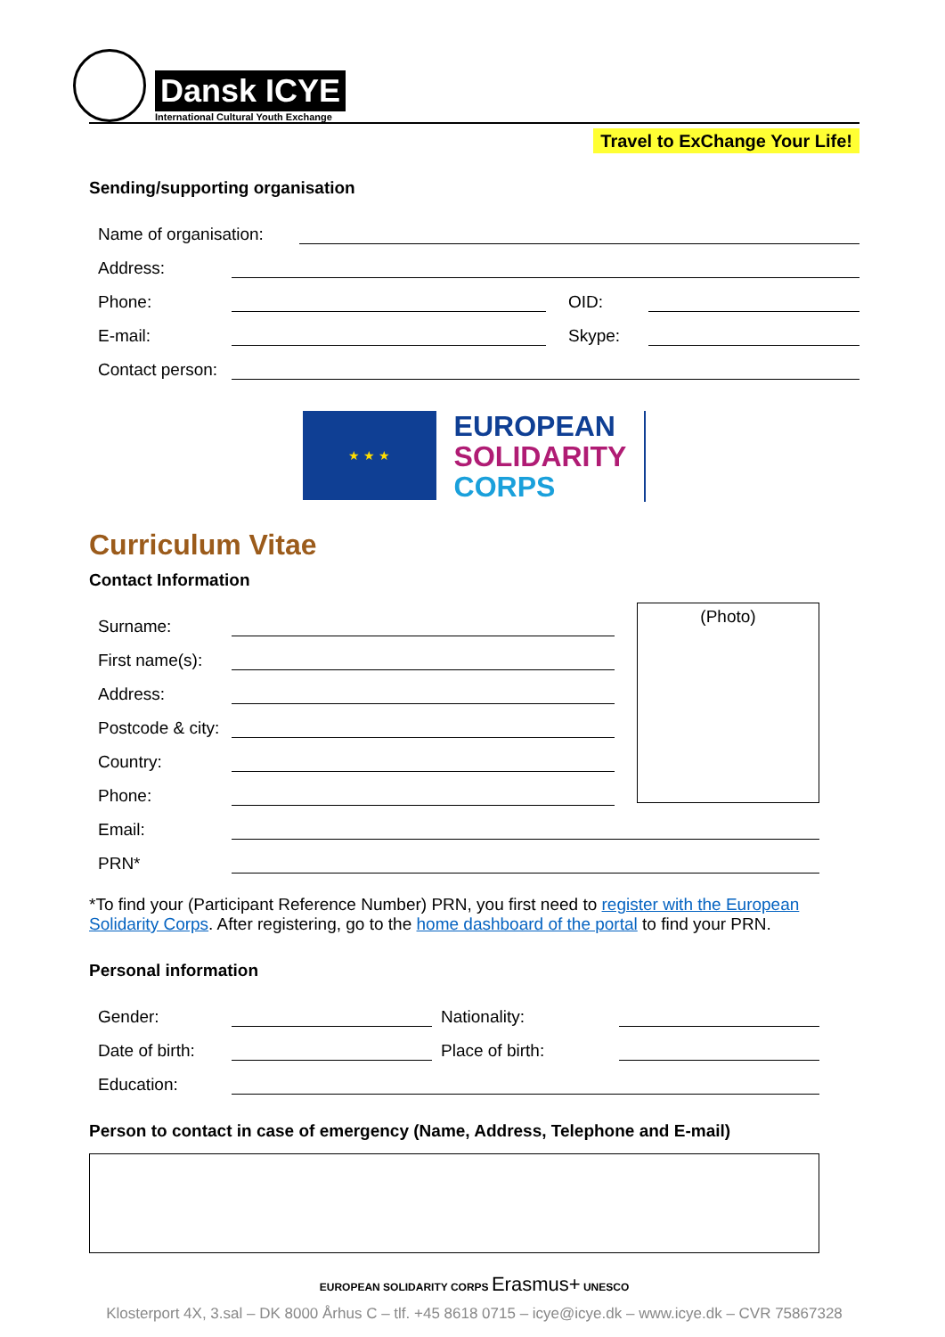Dansk ICYE
International Cultural Youth Exchange
Travel to ExChange Your Life!
Sending/supporting organisation
Name of organisation:
Address:
Phone:
OID:
E-mail:
Skype:
Contact person:
★ ★ ★
EUROPEAN
SOLIDARITY
CORPS
Curriculum Vitae
Contact Information
Surname:
First name(s):
Address:
Postcode & city:
Country:
Phone:
(Photo)
Email:
PRN*
*To find your (Participant Reference Number) PRN, you first need to register with the European Solidarity Corps. After registering, go to the home dashboard of the portal to find your PRN.
Personal information
Gender:
Nationality:
Date of birth:
Place of birth:
Education:
Person to contact in case of emergency (Name, Address, Telephone and E-mail)
EUROPEAN SOLIDARITY CORPS Erasmus+ UNESCO
Klosterport 4X, 3.sal – DK 8000 Århus C – tlf. +45 8618 0715 – icye@icye.dk – www.icye.dk – CVR 75867328